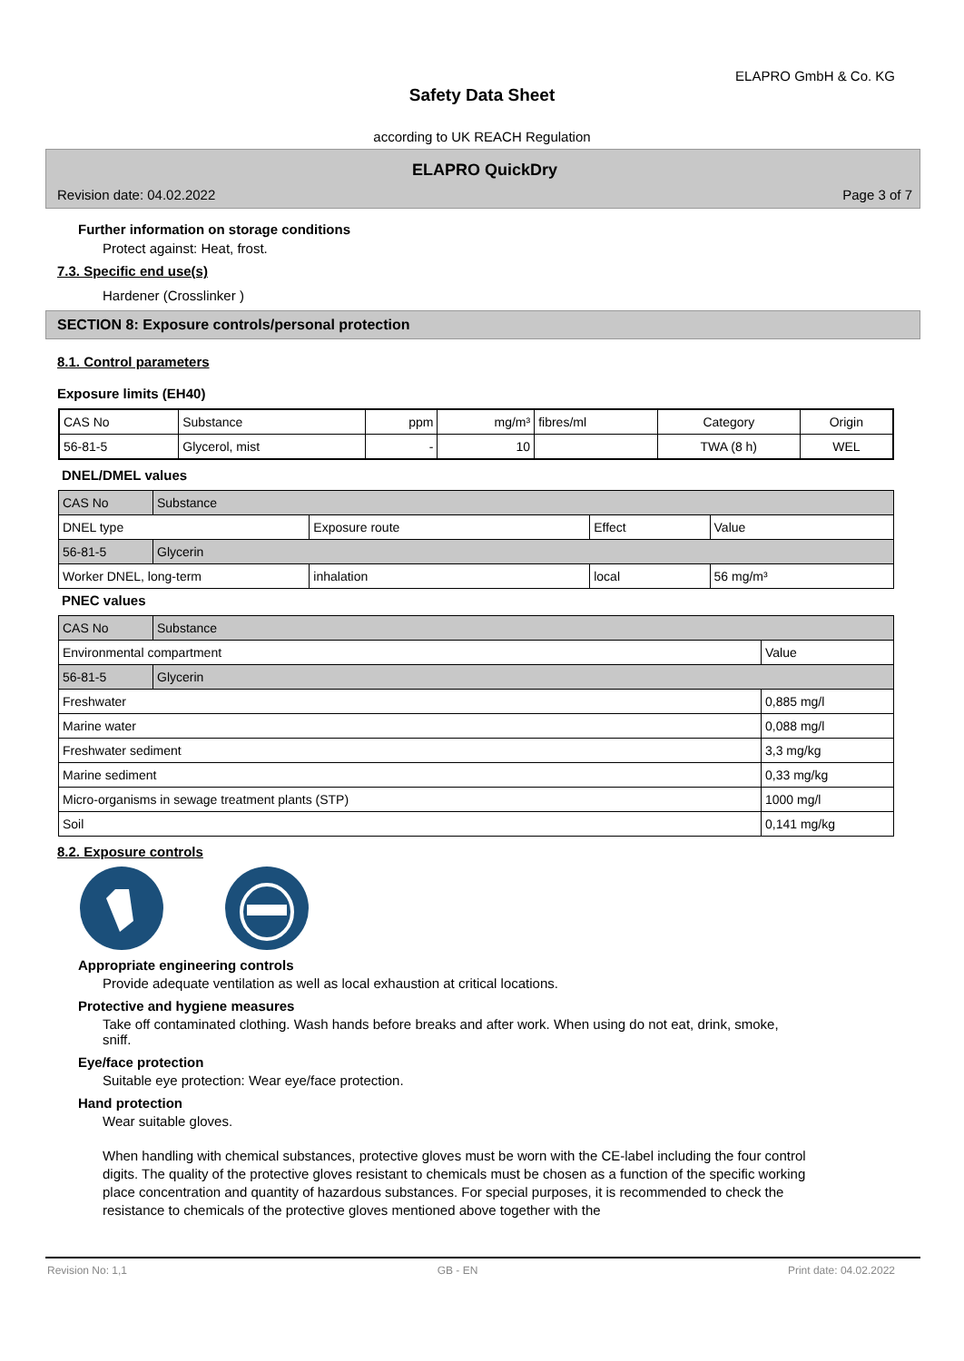ELAPRO GmbH & Co. KG
Safety Data Sheet
according to UK REACH Regulation
ELAPRO QuickDry
Revision date: 04.02.2022 Page 3 of 7
Further information on storage conditions
Protect against: Heat, frost.
7.3. Specific end use(s)
Hardener (Crosslinker )
SECTION 8: Exposure controls/personal protection
8.1. Control parameters
Exposure limits (EH40)
| CAS No | Substance | ppm | mg/m³ | fibres/ml | Category | Origin |
| --- | --- | --- | --- | --- | --- | --- |
| 56-81-5 | Glycerol, mist | - | 10 | | TWA (8 h) | WEL |
DNEL/DMEL values
| CAS No | Substance | | | |
| DNEL type | | Exposure route | Effect | Value |
| 56-81-5 | Glycerin | | | |
| Worker DNEL, long-term | | inhalation | local | 56 mg/m³ |
PNEC values
| CAS No | Substance | |
| Environmental compartment | | Value |
| 56-81-5 | Glycerin | |
| Freshwater | | 0,885 mg/l |
| Marine water | | 0,088 mg/l |
| Freshwater sediment | | 3,3 mg/kg |
| Marine sediment | | 0,33 mg/kg |
| Micro-organisms in sewage treatment plants (STP) | | 1000 mg/l |
| Soil | | 0,141 mg/kg |
8.2. Exposure controls
Appropriate engineering controls
Provide adequate ventilation as well as local exhaustion at critical locations.
Protective and hygiene measures
Take off contaminated clothing. Wash hands before breaks and after work. When using do not eat, drink, smoke, sniff.
Eye/face protection
Suitable eye protection: Wear eye/face protection.
Hand protection
Wear suitable gloves.
When handling with chemical substances, protective gloves must be worn with the CE-label including the four control digits. The quality of the protective gloves resistant to chemicals must be chosen as a function of the specific working place concentration and quantity of hazardous substances. For special purposes, it is recommended to check the resistance to chemicals of the protective gloves mentioned above together with the
Revision No: 1,1 GB - EN Print date: 04.02.2022